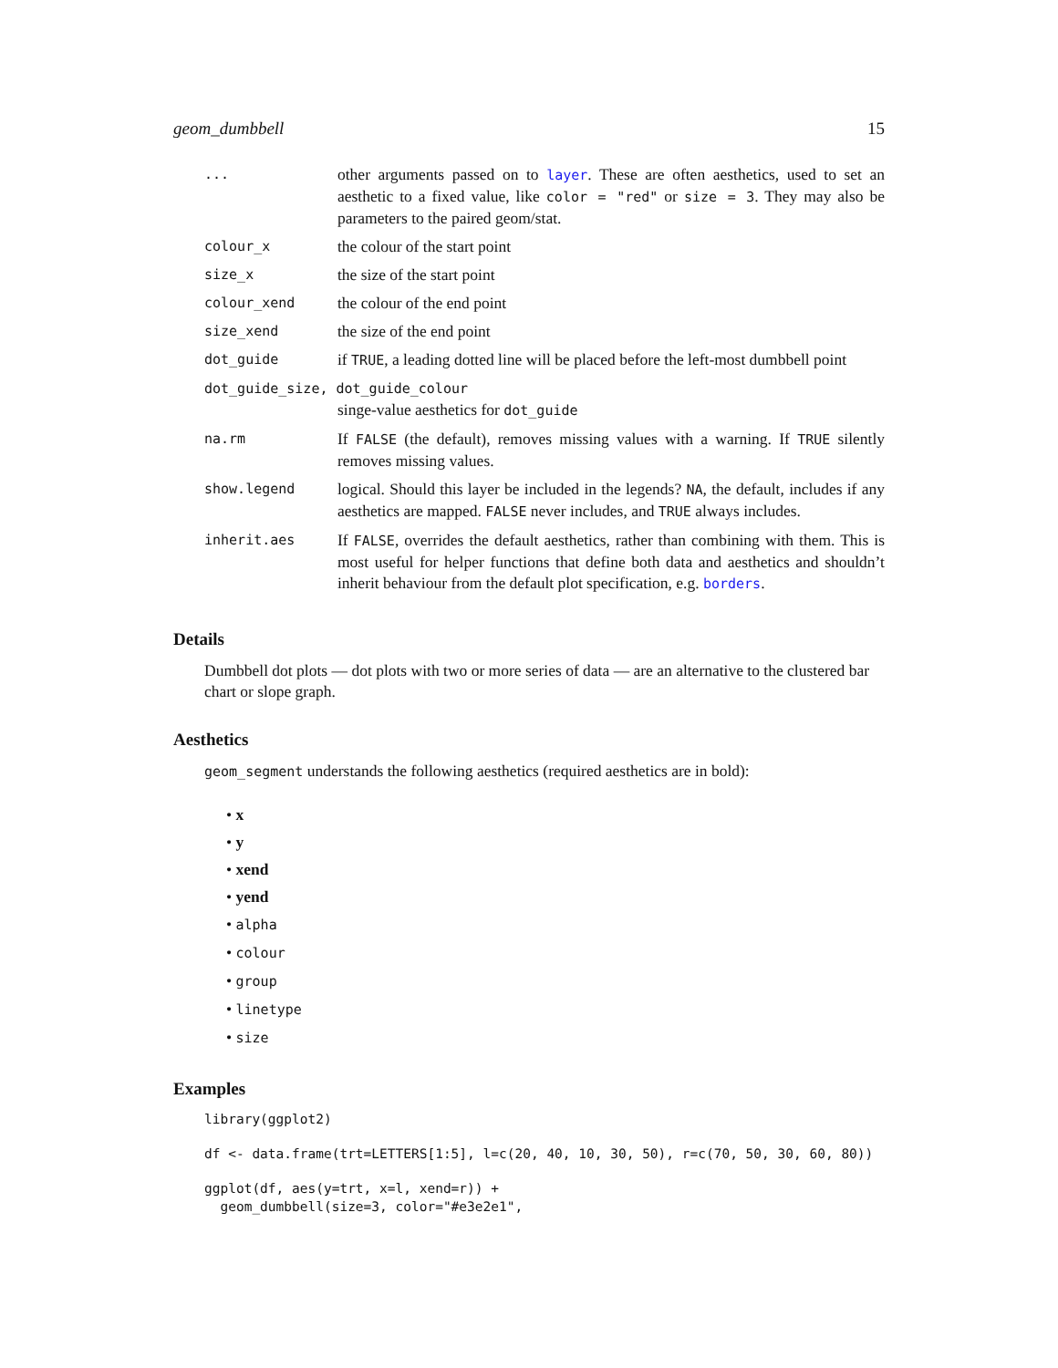geom_dumbbell 15
| ... | other arguments passed on to layer . These are often aesthetics, used to set an aesthetic to a fixed value, like color = "red" or size = 3 . They may also be parameters to the paired geom/stat. |
| colour_x | the colour of the start point |
| size_x | the size of the start point |
| colour_xend | the colour of the end point |
| size_xend | the size of the end point |
| dot_guide | if TRUE , a leading dotted line will be placed before the left-most dumbbell point |
| dot_guide_size, dot_guide_colour | |
| | singe-value aesthetics for dot_guide |
| na.rm | If FALSE (the default), removes missing values with a warning. If TRUE silently removes missing values. |
| show.legend | logical. Should this layer be included in the legends? NA , the default, includes if any aesthetics are mapped. FALSE never includes, and TRUE always includes. |
| inherit.aes | If FALSE , overrides the default aesthetics, rather than combining with them. This is most useful for helper functions that define both data and aesthetics and shouldn’t inherit behaviour from the default plot specification, e.g. borders . |
Details
Dumbbell dot plots — dot plots with two or more series of data — are an alternative to the clustered bar chart or slope graph.
Aesthetics
geom_segment understands the following aesthetics (required aesthetics are in bold):
• x
• y
• xend
• yend
• alpha
• colour
• group
• linetype
• size
Examples
library(ggplot2)
df <- data.frame(trt=LETTERS[1:5], l=c(20, 40, 10, 30, 50), r=c(70, 50, 30, 60, 80))
ggplot(df, aes(y=trt, x=l, xend=r)) +
  geom_dumbbell(size=3, color="#e3e2e1",